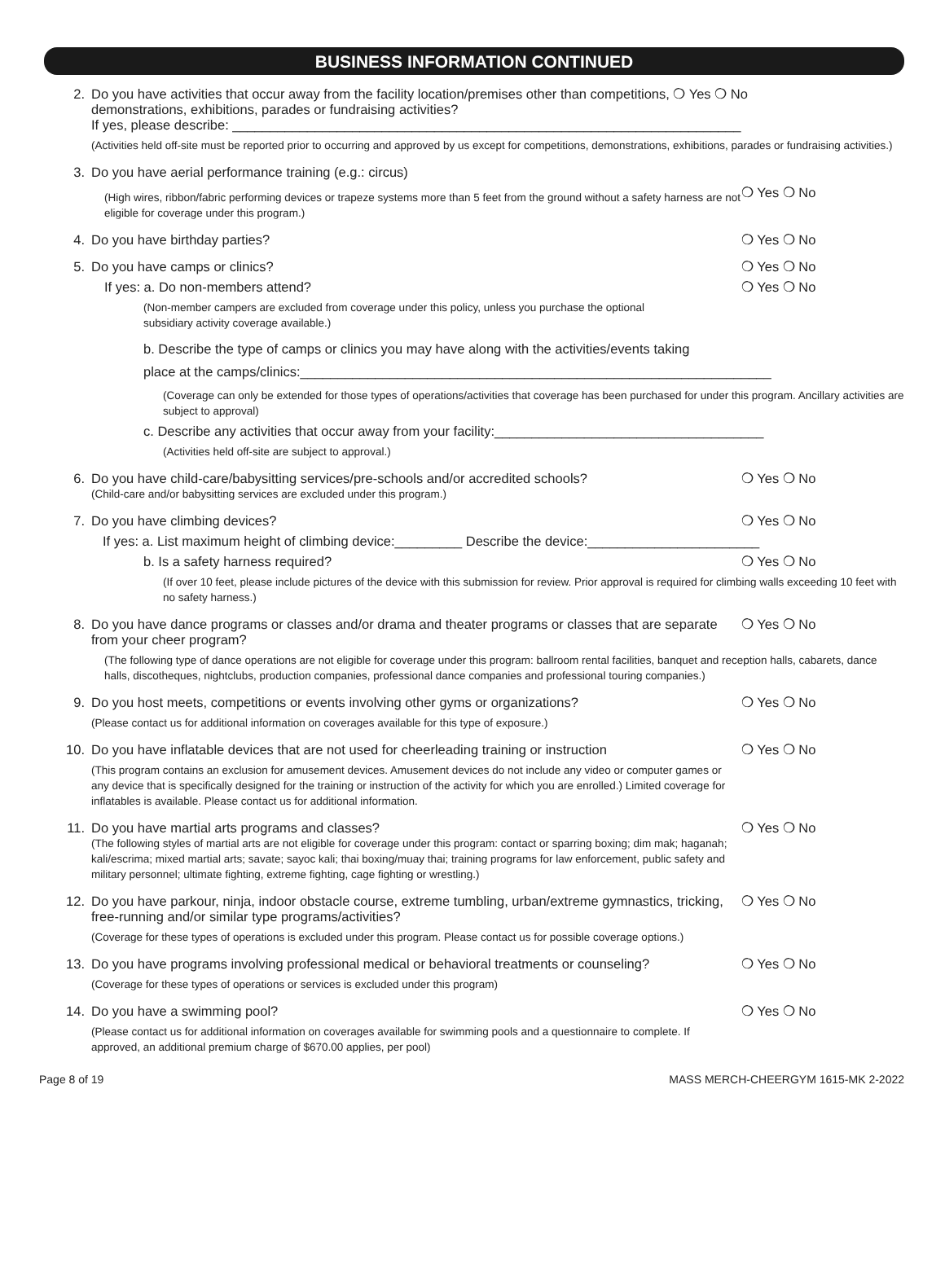BUSINESS INFORMATION CONTINUED
2. Do you have activities that occur away from the facility location/premises other than competitions, ❍ Yes ❍ No
demonstrations, exhibitions, parades or fundraising activities?
If yes, please describe: ____________________________________________________________________
(Activities held off-site must be reported prior to occurring and approved by us except for competitions, demonstrations, exhibitions, parades or fundraising activities.)
3. Do you have aerial performance training (e.g.: circus)
(High wires, ribbon/fabric performing devices or trapeze systems more than 5 feet from the ground without a safety harness are not eligible for coverage under this program.)
❍ Yes ❍ No
4. Do you have birthday parties? ❍ Yes ❍ No
5. Do you have camps or clinics? ❍ Yes ❍ No
If yes: a. Do non-members attend?
❍ Yes ❍ No
(Non-member campers are excluded from coverage under this policy, unless you purchase the optional
subsidiary activity coverage available.)
b. Describe the type of camps or clinics you may have along with the activities/events taking
place at the camps/clinics:_______________________________________________________________
(Coverage can only be extended for those types of operations/activities that coverage has been purchased for under this program. Ancillary activities are subject to approval)
c. Describe any activities that occur away from your facility:____________________________________
(Activities held off-site are subject to approval.)
6. Do you have child-care/babysitting services/pre-schools and/or accredited schools?
(Child-care and/or babysitting services are excluded under this program.)
❍ Yes ❍ No
7. Do you have climbing devices? ❍ Yes ❍ No
If yes: a. List maximum height of climbing device:_________ Describe the device:_______________________
b. Is a safety harness required?
❍ Yes ❍ No
(If over 10 feet, please include pictures of the device with this submission for review. Prior approval is required for climbing walls exceeding 10 feet with no safety harness.)
8. Do you have dance programs or classes and/or drama and theater programs or classes that are separate from your cheer program?
❍ Yes ❍ No
(The following type of dance operations are not eligible for coverage under this program: ballroom rental facilities, banquet and reception halls, cabarets, dance halls, discotheques, nightclubs, production companies, professional dance companies and professional touring companies.)
9. Do you host meets, competitions or events involving other gyms or organizations?
(Please contact us for additional information on coverages available for this type of exposure.)
❍ Yes ❍ No
10.
Do you have inflatable devices that are not used for cheerleading training or instruction
(This program contains an exclusion for amusement devices. Amusement devices do not include any video or computer games or any device that is specifically designed for the training or instruction of the activity for which you are enrolled.) Limited coverage for inflatables is available. Please contact us for additional information.
❍ Yes ❍ No
11.
Do you have martial arts programs and classes?
(The following styles of martial arts are not eligible for coverage under this program: contact or sparring boxing; dim mak; haganah; kali/escrima; mixed martial arts; savate; sayoc kali; thai boxing/muay thai; training programs for law enforcement, public safety and military personnel; ultimate fighting, extreme fighting, cage fighting or wrestling.)
❍ Yes ❍ No
12.
Do you have parkour, ninja, indoor obstacle course, extreme tumbling, urban/extreme gymnastics, tricking, free-running and/or similar type programs/activities?
(Coverage for these types of operations is excluded under this program. Please contact us for possible coverage options.)
❍ Yes ❍ No
13.
Do you have programs involving professional medical or behavioral treatments or counseling?
(Coverage for these types of operations or services is excluded under this program)
❍ Yes ❍ No
14.
Do you have a swimming pool?
(Please contact us for additional information on coverages available for swimming pools and a questionnaire to complete. If approved, an additional premium charge of $670.00 applies, per pool)
❍ Yes ❍ No
Page 8 of 19 MASS MERCH-CHEERGYM 1615-MK 2-2022